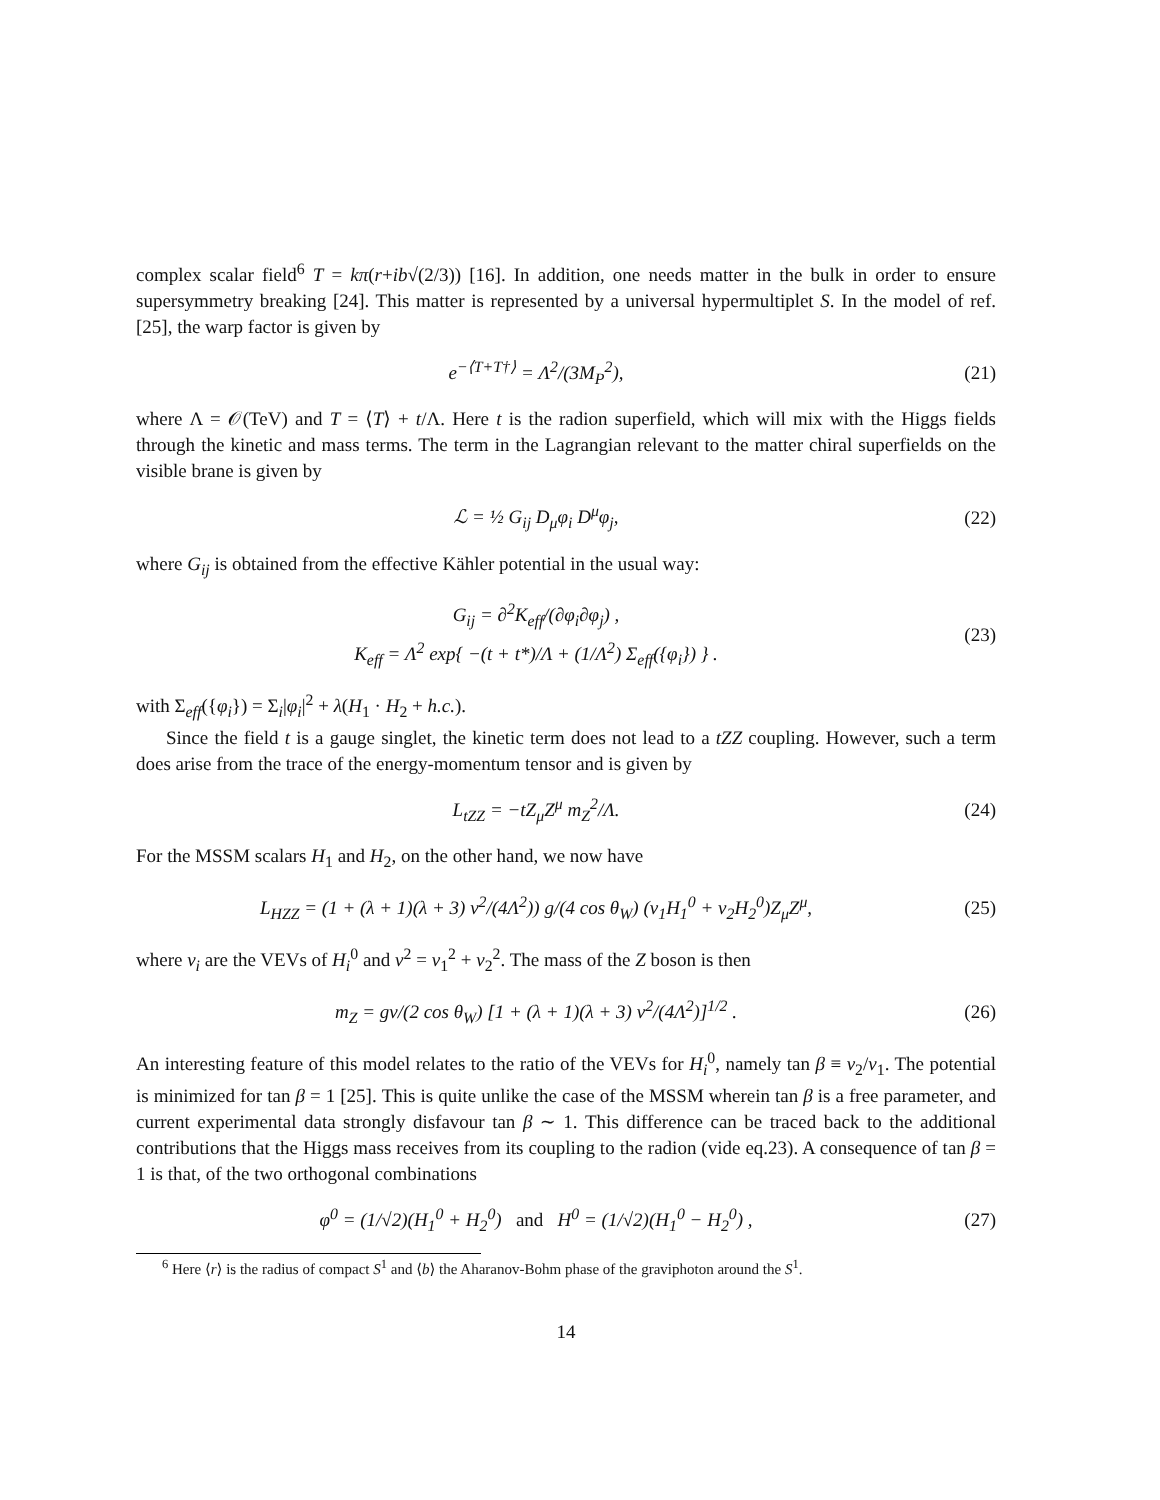complex scalar field<sup>6</sup> T = kπ(r+ib√(2/3)) [16]. In addition, one needs matter in the bulk in order to ensure supersymmetry breaking [24]. This matter is represented by a universal hypermultiplet S. In the model of ref.[25], the warp factor is given by
e<sup>−⟨T+T†⟩</sup> = Λ<sup>2</sup>/(3M<sub>P</sub><sup>2</sup>), (21)
where Λ = 𝒪(TeV) and T = ⟨T⟩ + t/Λ. Here t is the radion superfield, which will mix with the Higgs fields through the kinetic and mass terms. The term in the Lagrangian relevant to the matter chiral superfields on the visible brane is given by
ℒ = ½ G<sub>ij</sub> D<sub>μ</sub>φ<sub>i</sub> D<sup>μ</sup>φ<sub>j</sub>, (22)
where G<sub>ij</sub> is obtained from the effective Kähler potential in the usual way:
G<sub>ij</sub> = ∂<sup>2</sup>K<sub>eff</sub>/(∂φ<sub>i</sub>∂φ<sub>j</sub>) ,
K<sub>eff</sub> = Λ<sup>2</sup> exp{ −(t + t*)/Λ + (1/Λ<sup>2</sup>) Σ<sub>eff</sub>({φ<sub>i</sub>}) } .
(23)
with Σ<sub>eff</sub>({φ<sub>i</sub>}) = Σ<sub>i</sub>|φ<sub>i</sub>|<sup>2</sup> + λ(H<sub>1</sub> · H<sub>2</sub> + h.c.).
Since the field t is a gauge singlet, the kinetic term does not lead to a tZZ coupling. However, such a term does arise from the trace of the energy-momentum tensor and is given by
L<sub>tZZ</sub> = −tZ<sub>μ</sub>Z<sup>μ</sup> m<sub>Z</sub><sup>2</sup>/Λ. (24)
For the MSSM scalars H<sub>1</sub> and H<sub>2</sub>, on the other hand, we now have
L<sub>HZZ</sub> = (1 + (λ + 1)(λ + 3) v<sup>2</sup>/(4Λ<sup>2</sup>)) g/(4 cos θ<sub>W</sub>) (v<sub>1</sub>H<sub>1</sub><sup>0</sup> + v<sub>2</sub>H<sub>2</sub><sup>0</sup>)Z<sub>μ</sub>Z<sup>μ</sup>,
(25)
where v<sub>i</sub> are the VEVs of H<sub>i</sub><sup>0</sup> and v<sup>2</sup> = v<sub>1</sub><sup>2</sup> + v<sub>2</sub><sup>2</sup>. The mass of the Z boson is then
m<sub>Z</sub> = gv/(2 cos θ<sub>W</sub>) [1 + (λ + 1)(λ + 3) v<sup>2</sup>/(4Λ<sup>2</sup>)]<sup>1/2</sup> .
(26)
An interesting feature of this model relates to the ratio of the VEVs for H<sub>i</sub><sup>0</sup>, namely tan β ≡ v<sub>2</sub>/v<sub>1</sub>. The potential is minimized for tan β = 1 [25]. This is quite unlike the case of the MSSM wherein tan β is a free parameter, and current experimental data strongly disfavour tan β ∼ 1. This difference can be traced back to the additional contributions that the Higgs mass receives from its coupling to the radion (vide eq.23). A consequence of tan β = 1 is that, of the two orthogonal combinations
φ<sup>0</sup> = (1/√2)(H<sub>1</sub><sup>0</sup> + H<sub>2</sub><sup>0</sup>) and H<sup>0</sup> = (1/√2)(H<sub>1</sub><sup>0</sup> − H<sub>2</sub><sup>0</sup>) ,
(27)
<sup>6</sup> Here ⟨r⟩ is the radius of compact S<sup>1</sup> and ⟨b⟩ the Aharanov-Bohm phase of the graviphoton around the S<sup>1</sup>.
14